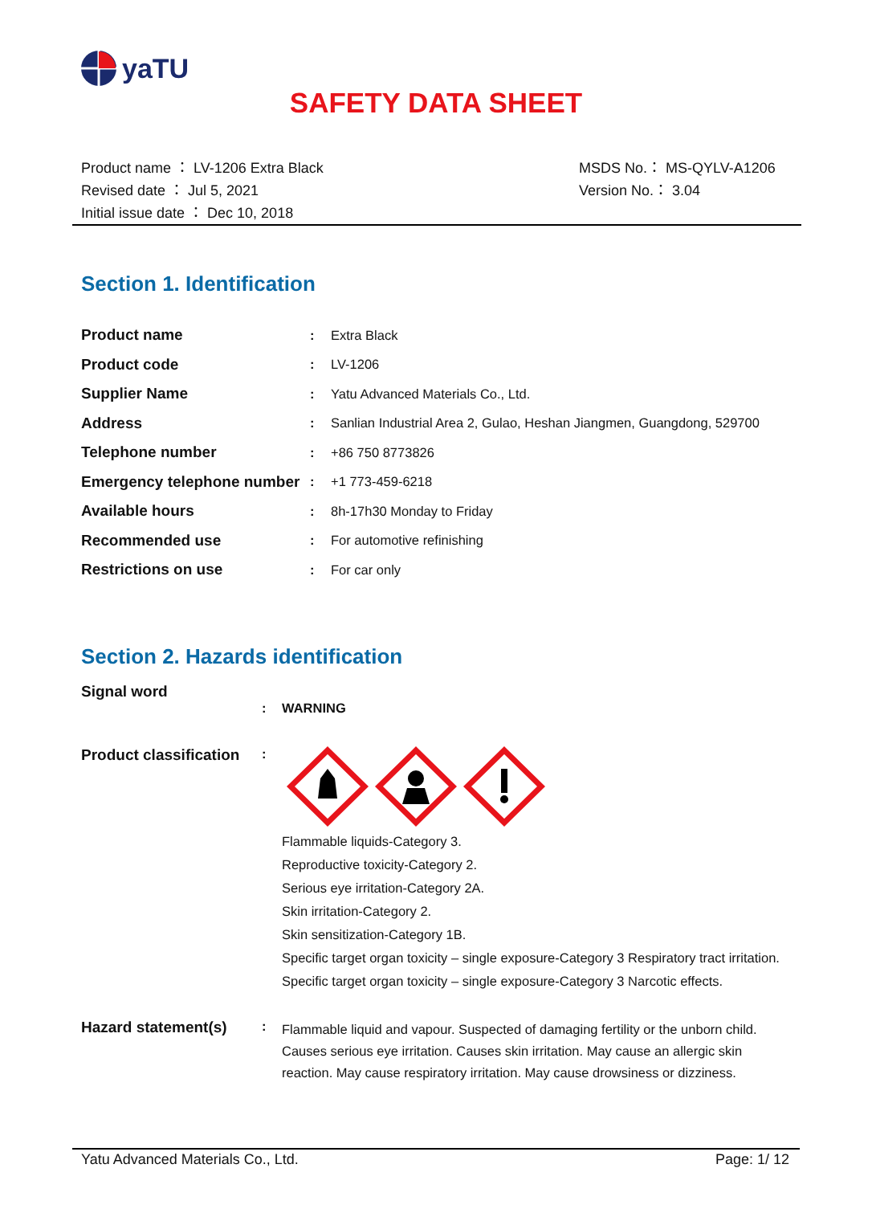yaTU
SAFETY DATA SHEET
Product name ： LV-1206 Extra Black
Revised date ： Jul 5, 2021
Initial issue date ： Dec 10, 2018
MSDS No.： MS-QYLV-A1206
Version No.： 3.04
Section 1. Identification
| Product name | : | Extra Black |
| Product code | : | LV-1206 |
| Supplier Name | : | Yatu Advanced Materials Co., Ltd. |
| Address | : | Sanlian Industrial Area 2, Gulao, Heshan Jiangmen, Guangdong, 529700 |
| Telephone number | : | +86 750 8773826 |
| Emergency telephone number | : | +1 773-459-6218 |
| Available hours | : | 8h-17h30 Monday to Friday |
| Recommended use | : | For automotive refinishing |
| Restrictions on use | : | For car only |
Section 2. Hazards identification
Signal word
: WARNING
Product classification
:
Flammable liquids-Category 3.
Reproductive toxicity-Category 2.
Serious eye irritation-Category 2A.
Skin irritation-Category 2.
Skin sensitization-Category 1B.
Specific target organ toxicity – single exposure-Category 3 Respiratory tract irritation.
Specific target organ toxicity – single exposure-Category 3 Narcotic effects.
Hazard statement(s)
:
Flammable liquid and vapour. Suspected of damaging fertility or the unborn child. Causes serious eye irritation. Causes skin irritation. May cause an allergic skin reaction. May cause respiratory irritation. May cause drowsiness or dizziness.
Yatu Advanced Materials Co., Ltd. Page: 1/ 12